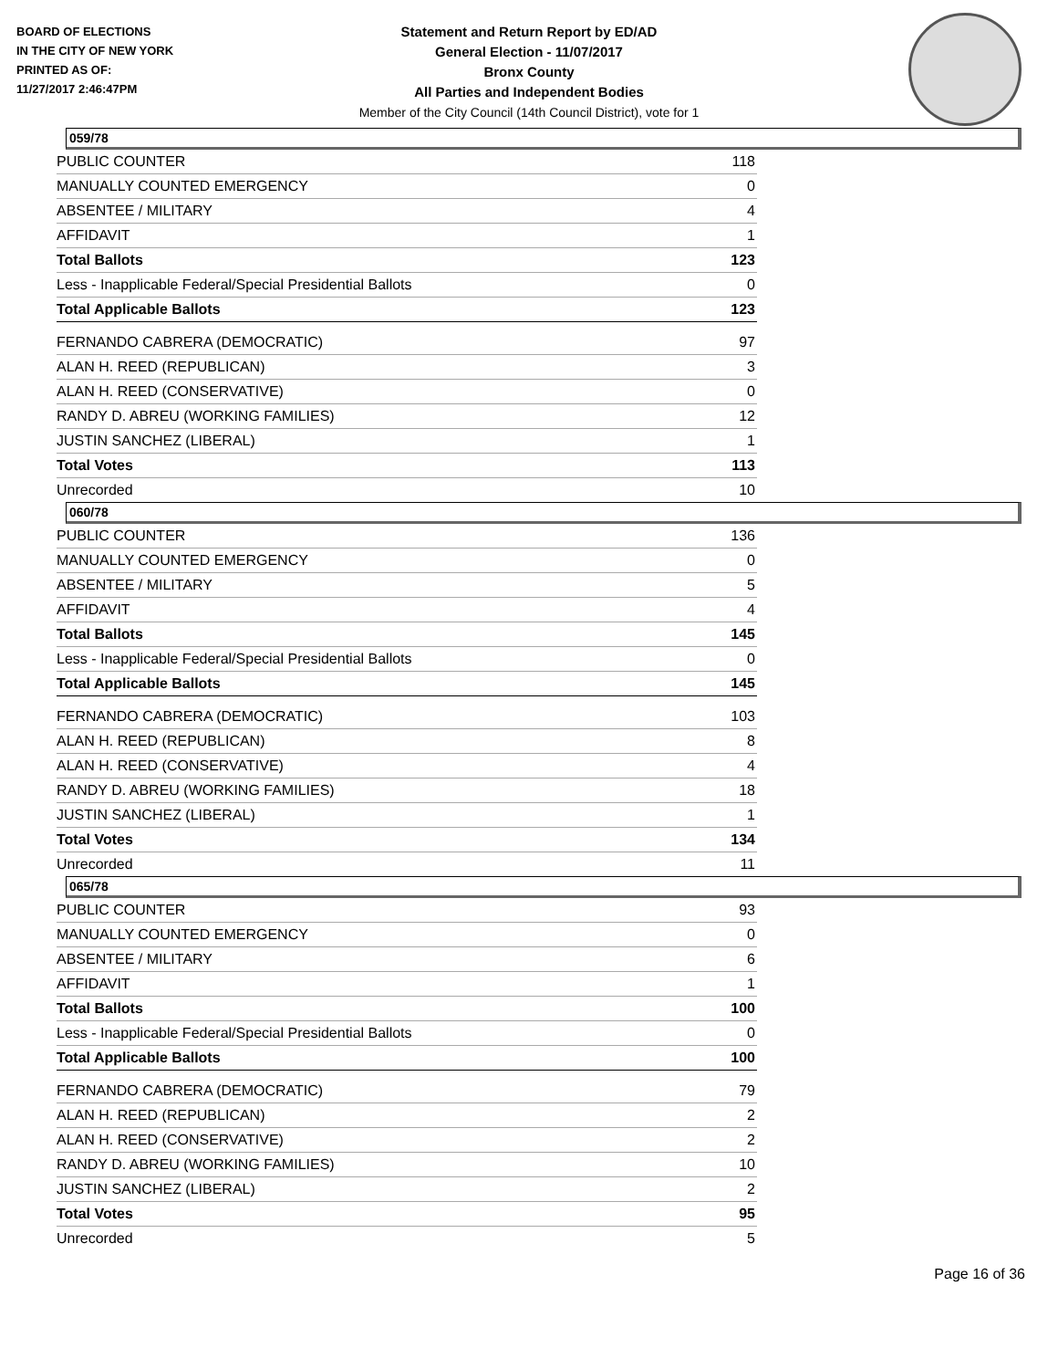BOARD OF ELECTIONS
IN THE CITY OF NEW YORK
PRINTED AS OF:
11/27/2017 2:46:47PM
Statement and Return Report by ED/AD
General Election - 11/07/2017
Bronx County
All Parties and Independent Bodies
Member of the City Council (14th Council District), vote for 1
059/78
| PUBLIC COUNTER | 118 |
| MANUALLY COUNTED EMERGENCY | 0 |
| ABSENTEE / MILITARY | 4 |
| AFFIDAVIT | 1 |
| Total Ballots | 123 |
| Less - Inapplicable Federal/Special Presidential Ballots | 0 |
| Total Applicable Ballots | 123 |
| FERNANDO CABRERA (DEMOCRATIC) | 97 |
| ALAN H. REED (REPUBLICAN) | 3 |
| ALAN H. REED (CONSERVATIVE) | 0 |
| RANDY D. ABREU (WORKING FAMILIES) | 12 |
| JUSTIN SANCHEZ (LIBERAL) | 1 |
| Total Votes | 113 |
| Unrecorded | 10 |
060/78
| PUBLIC COUNTER | 136 |
| MANUALLY COUNTED EMERGENCY | 0 |
| ABSENTEE / MILITARY | 5 |
| AFFIDAVIT | 4 |
| Total Ballots | 145 |
| Less - Inapplicable Federal/Special Presidential Ballots | 0 |
| Total Applicable Ballots | 145 |
| FERNANDO CABRERA (DEMOCRATIC) | 103 |
| ALAN H. REED (REPUBLICAN) | 8 |
| ALAN H. REED (CONSERVATIVE) | 4 |
| RANDY D. ABREU (WORKING FAMILIES) | 18 |
| JUSTIN SANCHEZ (LIBERAL) | 1 |
| Total Votes | 134 |
| Unrecorded | 11 |
065/78
| PUBLIC COUNTER | 93 |
| MANUALLY COUNTED EMERGENCY | 0 |
| ABSENTEE / MILITARY | 6 |
| AFFIDAVIT | 1 |
| Total Ballots | 100 |
| Less - Inapplicable Federal/Special Presidential Ballots | 0 |
| Total Applicable Ballots | 100 |
| FERNANDO CABRERA (DEMOCRATIC) | 79 |
| ALAN H. REED (REPUBLICAN) | 2 |
| ALAN H. REED (CONSERVATIVE) | 2 |
| RANDY D. ABREU (WORKING FAMILIES) | 10 |
| JUSTIN SANCHEZ (LIBERAL) | 2 |
| Total Votes | 95 |
| Unrecorded | 5 |
Page 16 of 36